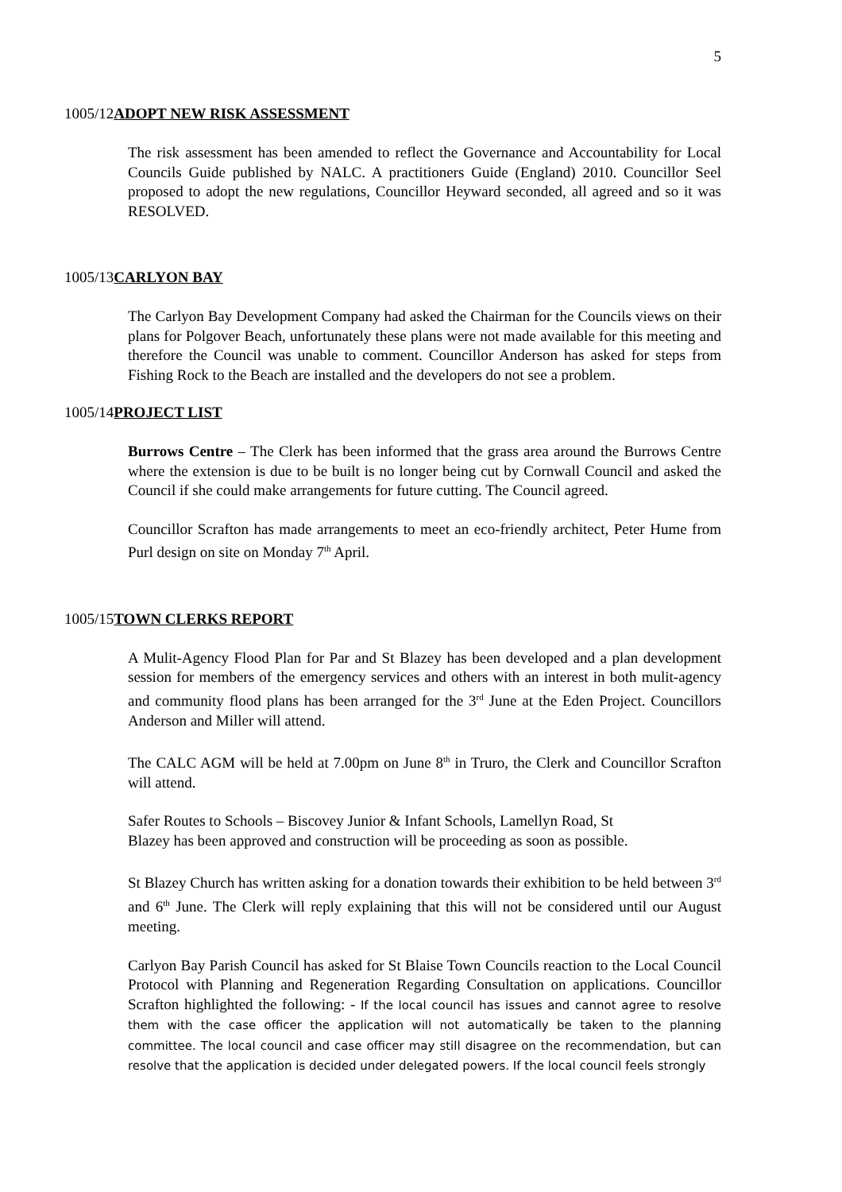5
1005/12ADOPT NEW RISK ASSESSMENT
The risk assessment has been amended to reflect the Governance and Accountability for Local Councils Guide published by NALC. A practitioners Guide (England) 2010. Councillor Seel proposed to adopt the new regulations, Councillor Heyward seconded, all agreed and so it was RESOLVED.
1005/13CARLYON BAY
The Carlyon Bay Development Company had asked the Chairman for the Councils views on their plans for Polgover Beach, unfortunately these plans were not made available for this meeting and therefore the Council was unable to comment. Councillor Anderson has asked for steps from Fishing Rock to the Beach are installed and the developers do not see a problem.
1005/14PROJECT LIST
Burrows Centre – The Clerk has been informed that the grass area around the Burrows Centre where the extension is due to be built is no longer being cut by Cornwall Council and asked the Council if she could make arrangements for future cutting. The Council agreed.
Councillor Scrafton has made arrangements to meet an eco-friendly architect, Peter Hume from Purl design on site on Monday 7<sup>th</sup> April.
1005/15TOWN CLERKS REPORT
A Mulit-Agency Flood Plan for Par and St Blazey has been developed and a plan development session for members of the emergency services and others with an interest in both mulit-agency and community flood plans has been arranged for the 3<sup>rd</sup> June at the Eden Project. Councillors Anderson and Miller will attend.
The CALC AGM will be held at 7.00pm on June 8<sup>th</sup> in Truro, the Clerk and Councillor Scrafton will attend.
Safer Routes to Schools – Biscovey Junior & Infant Schools, Lamellyn Road, St
Blazey has been approved and construction will be proceeding as soon as possible.
St Blazey Church has written asking for a donation towards their exhibition to be held between 3<sup>rd</sup> and 6<sup>th</sup> June. The Clerk will reply explaining that this will not be considered until our August meeting.
Carlyon Bay Parish Council has asked for St Blaise Town Councils reaction to the Local Council Protocol with Planning and Regeneration Regarding Consultation on applications. Councillor Scrafton highlighted the following: - If the local council has issues and cannot agree to resolve them with the case officer the application will not automatically be taken to the planning committee. The local council and case officer may still disagree on the recommendation, but can resolve that the application is decided under delegated powers. If the local council feels strongly